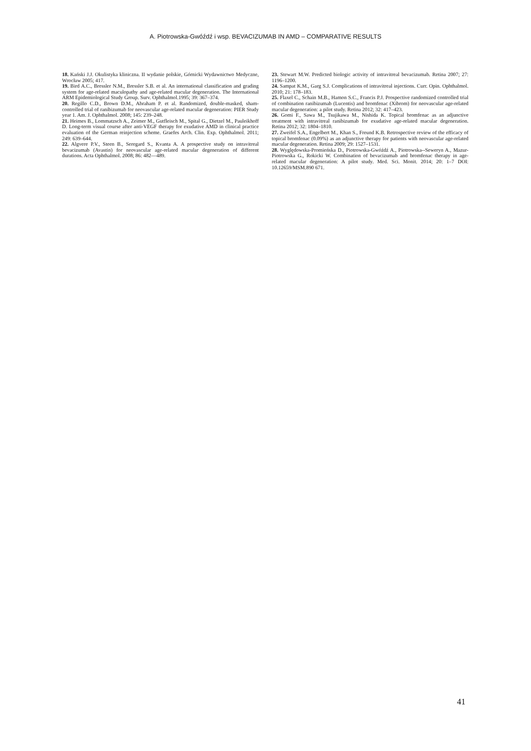A. Piotrowska-Gwóźdź i wsp. BEVACIZUMAB IN AMD – COMPARATIVE RESULTS
18. Kański J.J. Okulistyka kliniczna. II wydanie polskie, Górnicki Wydawnictwo Medyczne, Wrocław 2005; 417.
19. Bird A.C., Bressler N.M., Bressler S.B. et al. An international classification and grading system for age-related maculopathy and age-related macular degeneration. The International ARM Epidemiological Study Group. Surv. Ophthalmol.1995; 39: 367–374.
20. Regillo C.D., Brown D.M., Abraham P. et al. Randomized, double-masked, sham-controlled trial of ranibizumab for neovascular age-related macular degeneration: PIER Study year 1. Am. J. Ophthalmol. 2008; 145: 239–248.
21. Heimes B., Lommatzsch A., Zeimer M., Gutfleisch M., Spital G., Dietzel M., Pauleikhoff D. Long-term visual course after anti-VEGF therapy for exudative AMD in clinical practice evaluation of the German reinjection scheme. Graefes Arch. Clin. Exp. Ophthalmol. 2011; 249: 639–644.
22. Algvere P.V., Steen B., Seregard S., Kvanta A. A prospective study on intravitreal bevacizumab (Avastin) for neovascular age-related macular degeneration of different durations. Acta Ophthalmol. 2008; 86: 482––489.
23. Stewart M.W. Predicted biologic activity of intravitreal bevacizumab. Retina 2007; 27: 1196–1200.
24. Sampat K.M., Garg S.J. Complications of intravitreal injections. Curr. Opin. Ophthalmol. 2010; 21: 178–183.
25. Flaxel C., Schain M.B., Hamon S.C., Francis P.J. Prospective randomized controlled trial of combination ranibizumab (Lucentis) and bromfenac (Xibrom) for neovascular age-related macular degeneration: a pilot study. Retina 2012; 32: 417–423.
26. Gomi F., Sawa M., Tsujikawa M., Nishida K. Topical bromfenac as an adjunctive treatment with intravitreal ranibizumab for exudative age-related macular degeneration. Retina 2012; 32: 1804–1810.
27. Zweifel S.A., Engelbert M., Khan S., Freund K.B. Retrospective review of the efficacy of topical bromfenac (0.09%) as an adjunctive therapy for patients with neovascular age-related macular degeneration. Retina 2009; 29: 1527–1531.
28. Wyględowska-Promieńska D., Piotrowska-Gwóźdź A., Piotrowska--Seweryn A., Mazur-Piotrowska G., Rokicki W. Combination of bevacizumab and bromfenac therapy in age-related macular degeneration: A pilot study. Med. Sci. Monit. 2014; 20: 1–7 DOI: 10.12659/MSM.890 671.
41